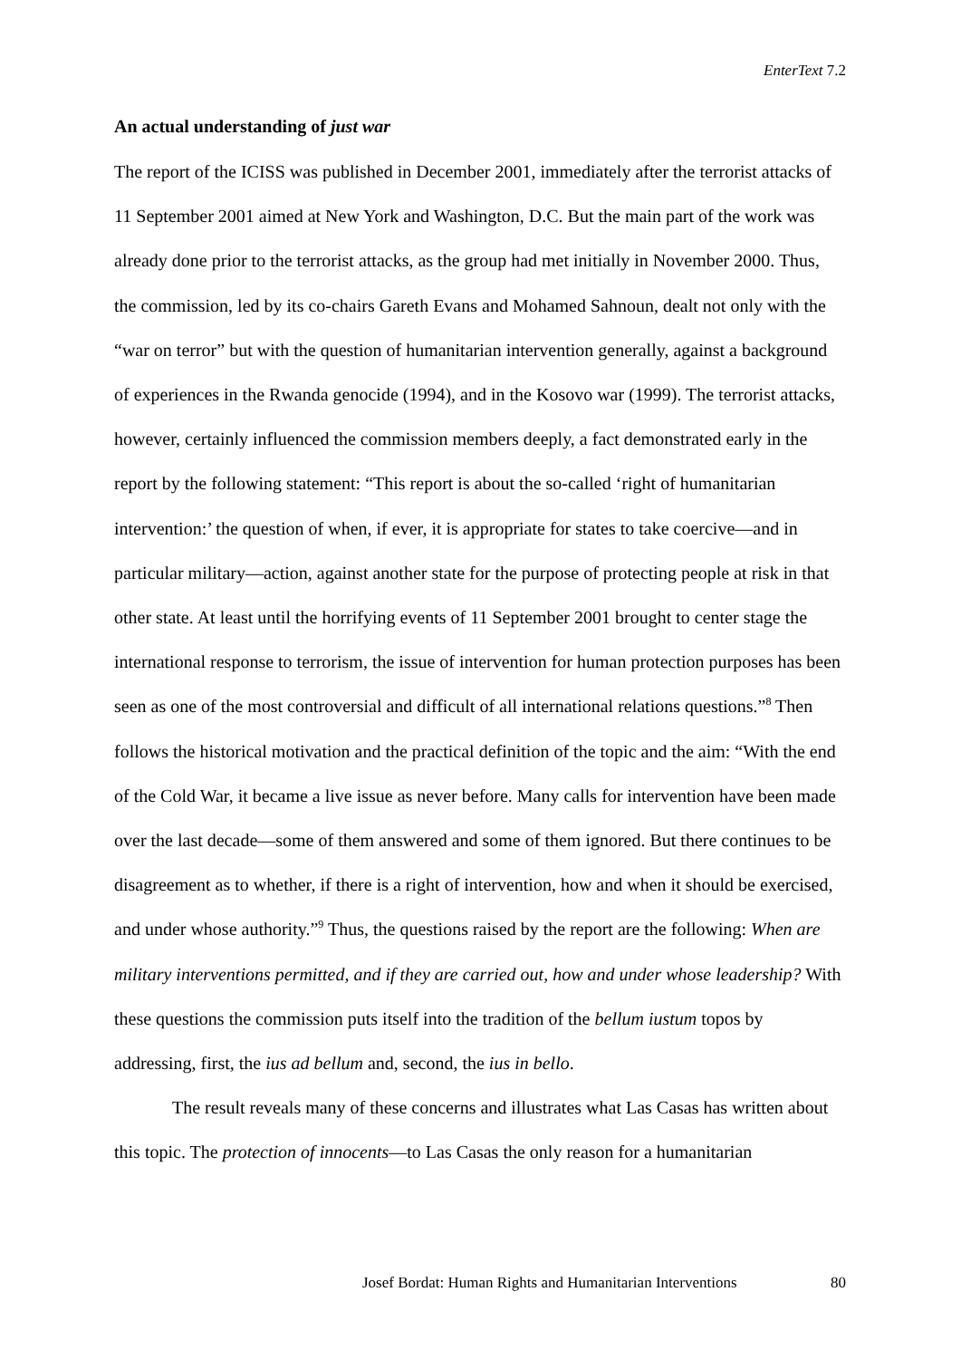EnterText 7.2
An actual understanding of just war
The report of the ICISS was published in December 2001, immediately after the terrorist attacks of 11 September 2001 aimed at New York and Washington, D.C. But the main part of the work was already done prior to the terrorist attacks, as the group had met initially in November 2000. Thus, the commission, led by its co-chairs Gareth Evans and Mohamed Sahnoun, dealt not only with the “war on terror” but with the question of humanitarian intervention generally, against a background of experiences in the Rwanda genocide (1994), and in the Kosovo war (1999). The terrorist attacks, however, certainly influenced the commission members deeply, a fact demonstrated early in the report by the following statement: “This report is about the so-called ‘right of humanitarian intervention:’ the question of when, if ever, it is appropriate for states to take coercive—and in particular military—action, against another state for the purpose of protecting people at risk in that other state. At least until the horrifying events of 11 September 2001 brought to center stage the international response to terrorism, the issue of intervention for human protection purposes has been seen as one of the most controversial and difficult of all international relations questions.”<sup>8</sup> Then follows the historical motivation and the practical definition of the topic and the aim: “With the end of the Cold War, it became a live issue as never before. Many calls for intervention have been made over the last decade—some of them answered and some of them ignored. But there continues to be disagreement as to whether, if there is a right of intervention, how and when it should be exercised, and under whose authority.”<sup>9</sup> Thus, the questions raised by the report are the following: When are military interventions permitted, and if they are carried out, how and under whose leadership? With these questions the commission puts itself into the tradition of the bellum iustum topos by addressing, first, the ius ad bellum and, second, the ius in bello.
The result reveals many of these concerns and illustrates what Las Casas has written about this topic. The protection of innocents—to Las Casas the only reason for a humanitarian
Josef Bordat: Human Rights and Humanitarian Interventions 80